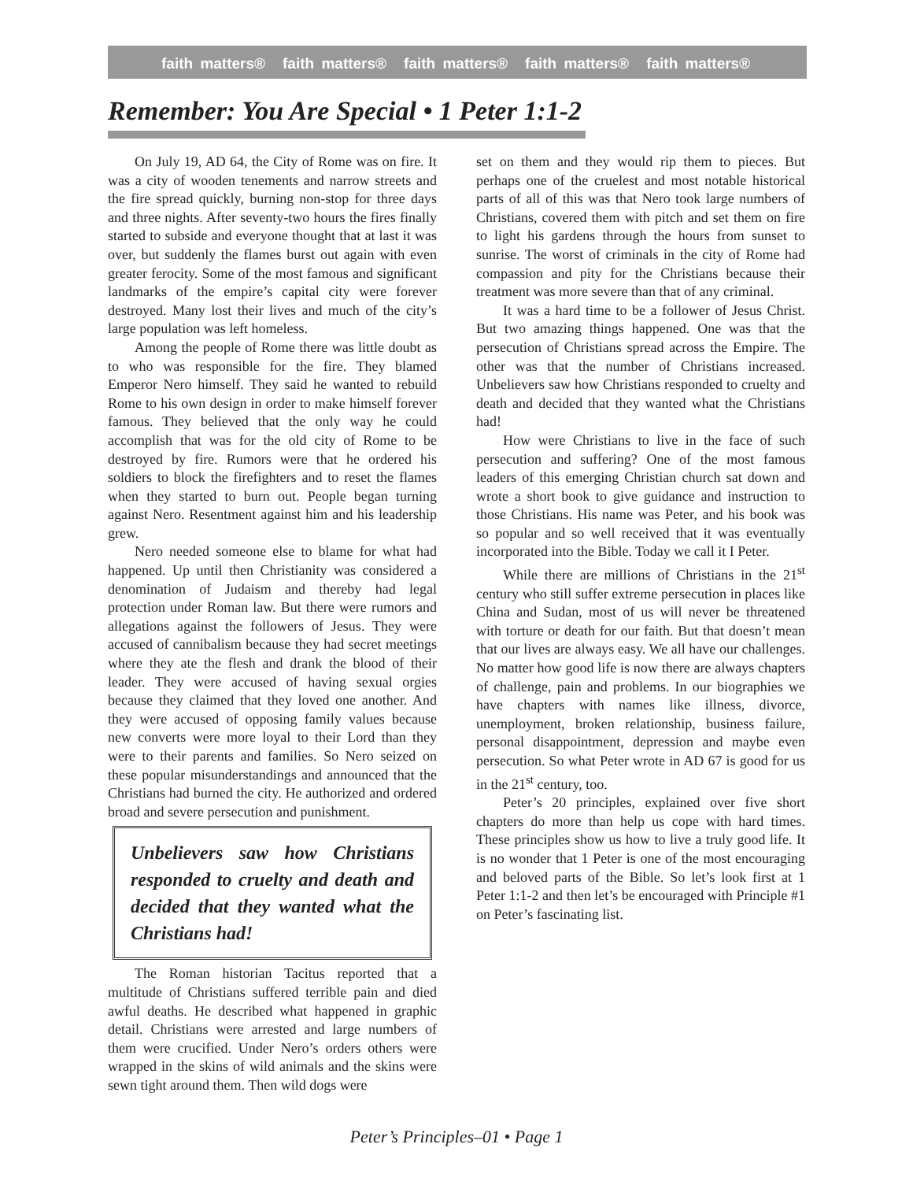faith matters® faith matters® faith matters® faith matters® faith matters®
Remember: You Are Special • 1 Peter 1:1-2
On July 19, AD 64, the City of Rome was on fire. It was a city of wooden tenements and narrow streets and the fire spread quickly, burning non-stop for three days and three nights. After seventy-two hours the fires finally started to subside and everyone thought that at last it was over, but suddenly the flames burst out again with even greater ferocity. Some of the most famous and significant landmarks of the empire’s capital city were forever destroyed. Many lost their lives and much of the city’s large population was left homeless.
Among the people of Rome there was little doubt as to who was responsible for the fire. They blamed Emperor Nero himself. They said he wanted to rebuild Rome to his own design in order to make himself forever famous. They believed that the only way he could accomplish that was for the old city of Rome to be destroyed by fire. Rumors were that he ordered his soldiers to block the firefighters and to reset the flames when they started to burn out. People began turning against Nero. Resentment against him and his leadership grew.
Nero needed someone else to blame for what had happened. Up until then Christianity was considered a denomination of Judaism and thereby had legal protection under Roman law. But there were rumors and allegations against the followers of Jesus. They were accused of cannibalism because they had secret meetings where they ate the flesh and drank the blood of their leader. They were accused of having sexual orgies because they claimed that they loved one another. And they were accused of opposing family values because new converts were more loyal to their Lord than they were to their parents and families. So Nero seized on these popular misunderstandings and announced that the Christians had burned the city. He authorized and ordered broad and severe persecution and punishment.
Unbelievers saw how Christians responded to cruelty and death and decided that they wanted what the Christians had!
The Roman historian Tacitus reported that a multitude of Christians suffered terrible pain and died awful deaths. He described what happened in graphic detail. Christians were arrested and large numbers of them were crucified. Under Nero’s orders others were wrapped in the skins of wild animals and the skins were sewn tight around them. Then wild dogs were
set on them and they would rip them to pieces. But perhaps one of the cruelest and most notable historical parts of all of this was that Nero took large numbers of Christians, covered them with pitch and set them on fire to light his gardens through the hours from sunset to sunrise. The worst of criminals in the city of Rome had compassion and pity for the Christians because their treatment was more severe than that of any criminal.
It was a hard time to be a follower of Jesus Christ. But two amazing things happened. One was that the persecution of Christians spread across the Empire. The other was that the number of Christians increased. Unbelievers saw how Christians responded to cruelty and death and decided that they wanted what the Christians had!
How were Christians to live in the face of such persecution and suffering? One of the most famous leaders of this emerging Christian church sat down and wrote a short book to give guidance and instruction to those Christians. His name was Peter, and his book was so popular and so well received that it was eventually incorporated into the Bible. Today we call it I Peter.
While there are millions of Christians in the 21<sup>st</sup> century who still suffer extreme persecution in places like China and Sudan, most of us will never be threatened with torture or death for our faith. But that doesn’t mean that our lives are always easy. We all have our challenges. No matter how good life is now there are always chapters of challenge, pain and problems. In our biographies we have chapters with names like illness, divorce, unemployment, broken relationship, business failure, personal disappointment, depression and maybe even persecution. So what Peter wrote in AD 67 is good for us in the 21<sup>st</sup> century, too.
Peter’s 20 principles, explained over five short chapters do more than help us cope with hard times. These principles show us how to live a truly good life. It is no wonder that 1 Peter is one of the most encouraging and beloved parts of the Bible. So let’s look first at 1 Peter 1:1-2 and then let’s be encouraged with Principle #1 on Peter’s fascinating list.
Peter’s Principles–01 • Page 1